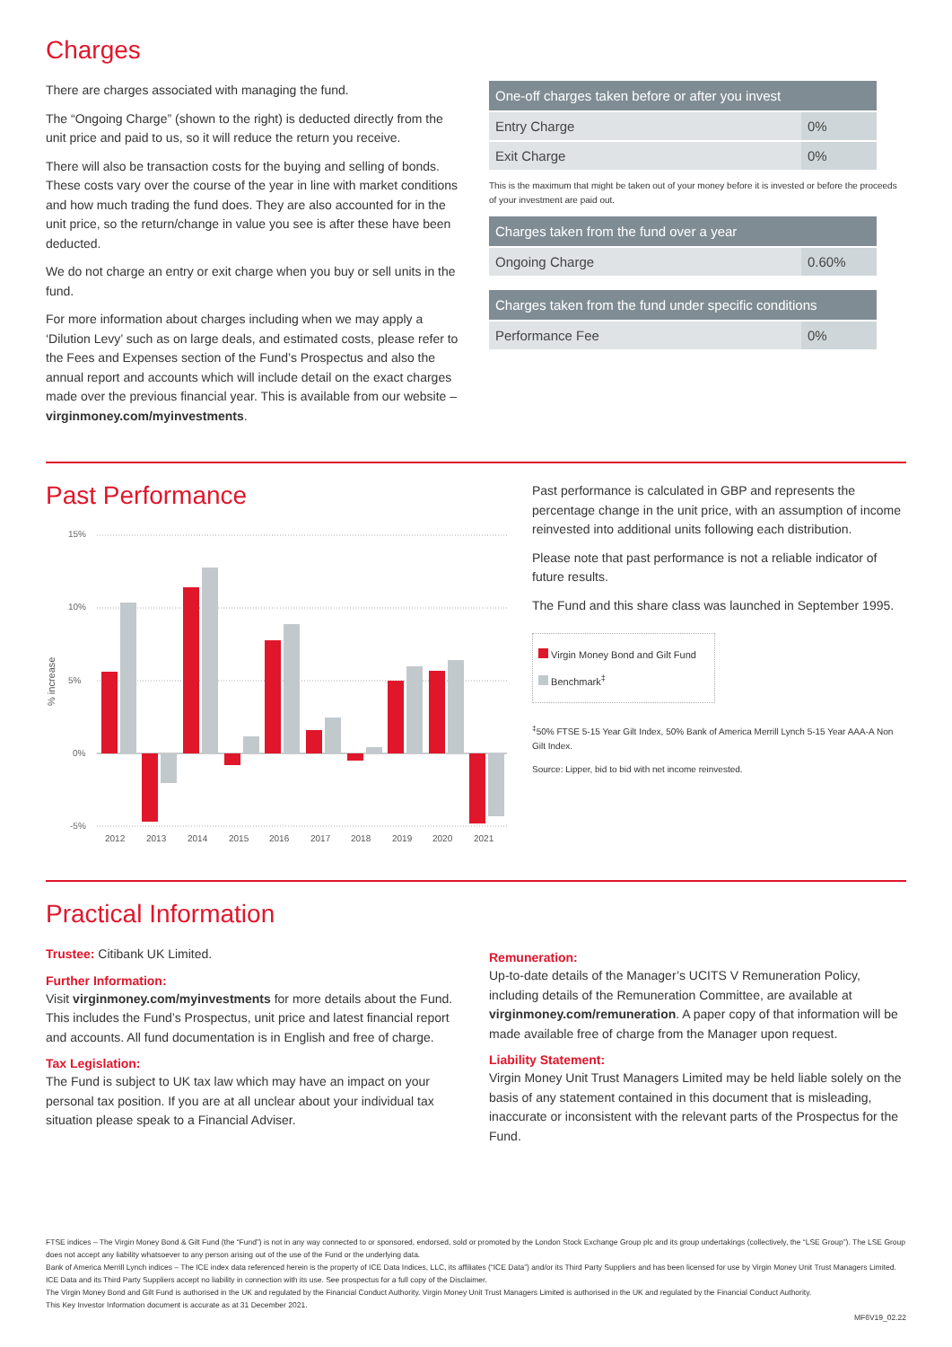Charges
There are charges associated with managing the fund.
The “Ongoing Charge” (shown to the right) is deducted directly from the unit price and paid to us, so it will reduce the return you receive.
There will also be transaction costs for the buying and selling of bonds. These costs vary over the course of the year in line with market conditions and how much trading the fund does. They are also accounted for in the unit price, so the return/change in value you see is after these have been deducted.
We do not charge an entry or exit charge when you buy or sell units in the fund.
For more information about charges including when we may apply a ‘Dilution Levy’ such as on large deals, and estimated costs, please refer to the Fees and Expenses section of the Fund’s Prospectus and also the annual report and accounts which will include detail on the exact charges made over the previous financial year. This is available from our website – virginmoney.com/myinvestments.
| One-off charges taken before or after you invest | |
| --- | --- |
| Entry Charge | 0% |
| Exit Charge | 0% |
This is the maximum that might be taken out of your money before it is invested or before the proceeds of your investment are paid out.
| Charges taken from the fund over a year | |
| --- | --- |
| Ongoing Charge | 0.60% |
| Charges taken from the fund under specific conditions | |
| --- | --- |
| Performance Fee | 0% |
Past Performance
% increase
15%
10%
5%
0%
-5%
2012
2013
2014
2015
2016
2017
2018
2019
2020
2021
Past performance is calculated in GBP and represents the percentage change in the unit price, with an assumption of income reinvested into additional units following each distribution.
Please note that past performance is not a reliable indicator of future results.
The Fund and this share class was launched in September 1995.
Virgin Money Bond and Gilt Fund
Benchmark<sup>‡</sup>
<sup>‡</sup> 50% FTSE 5-15 Year Gilt Index, 50% Bank of America Merrill Lynch 5-15 Year AAA-A Non Gilt Index.
Source: Lipper, bid to bid with net income reinvested.
Practical Information
Trustee: Citibank UK Limited.
Further Information:
Visit virginmoney.com/myinvestments for more details about the Fund. This includes the Fund’s Prospectus, unit price and latest financial report and accounts. All fund documentation is in English and free of charge.
Tax Legislation:
The Fund is subject to UK tax law which may have an impact on your personal tax position. If you are at all unclear about your individual tax situation please speak to a Financial Adviser.
Remuneration:
Up-to-date details of the Manager’s UCITS V Remuneration Policy, including details of the Remuneration Committee, are available at virginmoney.com/remuneration. A paper copy of that information will be made available free of charge from the Manager upon request.
Liability Statement:
Virgin Money Unit Trust Managers Limited may be held liable solely on the basis of any statement contained in this document that is misleading, inaccurate or inconsistent with the relevant parts of the Prospectus for the Fund.
FTSE indices – The Virgin Money Bond & Gilt Fund (the “Fund”) is not in any way connected to or sponsored, endorsed, sold or promoted by the London Stock Exchange Group plc and its group undertakings (collectively, the “LSE Group”). The LSE Group does not accept any liability whatsoever to any person arising out of the use of the Fund or the underlying data.
Bank of America Merrill Lynch indices – The ICE index data referenced herein is the property of ICE Data Indices, LLC, its affiliates (“ICE Data”) and/or its Third Party Suppliers and has been licensed for use by Virgin Money Unit Trust Managers Limited. ICE Data and its Third Party Suppliers accept no liability in connection with its use. See prospectus for a full copy of the Disclaimer.
The Virgin Money Bond and Gilt Fund is authorised in the UK and regulated by the Financial Conduct Authority. Virgin Money Unit Trust Managers Limited is authorised in the UK and regulated by the Financial Conduct Authority.
This Key Investor Information document is accurate as at 31 December 2021.
MF6V19_02.22